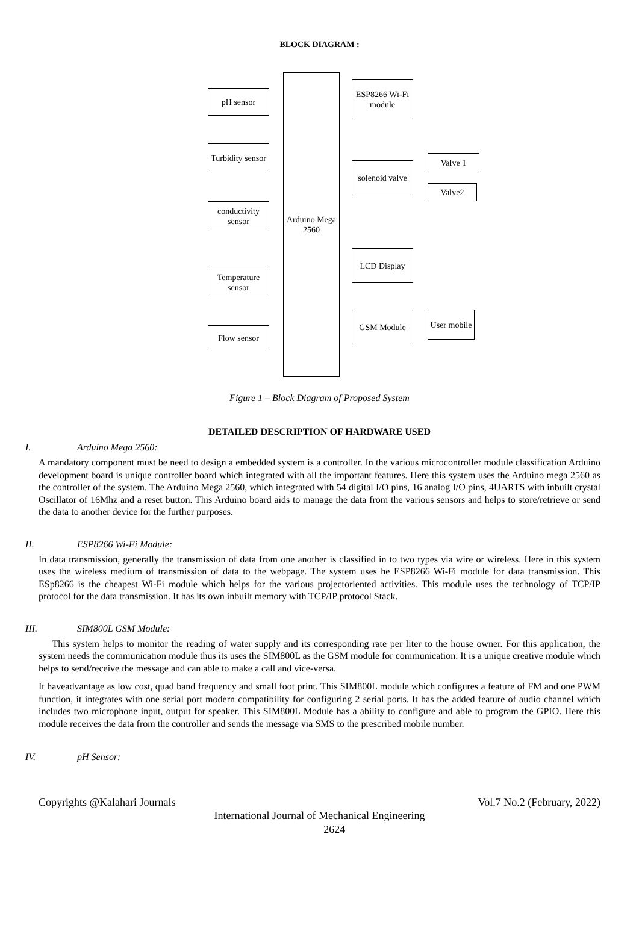BLOCK DIAGRAM :
pH sensor
Turbidity sensor
conductivity sensor
Temperature sensor
Flow sensor
Arduino Mega 2560
ESP8266 Wi-Fi module
solenoid valve
Valve 1
Valve2
LCD Display
GSM Module
User mobile
Figure 1 – Block Diagram of Proposed System
DETAILED DESCRIPTION OF HARDWARE USED
I. Arduino Mega 2560:
A mandatory component must be need to design a embedded system is a controller. In the various microcontroller module classification Arduino development board is unique controller board which integrated with all the important features. Here this system uses the Arduino mega 2560 as the controller of the system. The Arduino Mega 2560, which integrated with 54 digital I/O pins, 16 analog I/O pins, 4UARTS with inbuilt crystal Oscillator of 16Mhz and a reset button. This Arduino board aids to manage the data from the various sensors and helps to store/retrieve or send the data to another device for the further purposes.
II. ESP8266 Wi-Fi Module:
In data transmission, generally the transmission of data from one another is classified in to two types via wire or wireless. Here in this system uses the wireless medium of transmission of data to the webpage. The system uses he ESP8266 Wi-Fi module for data transmission. This ESp8266 is the cheapest Wi-Fi module which helps for the various projectoriented activities. This module uses the technology of TCP/IP protocol for the data transmission. It has its own inbuilt memory with TCP/IP protocol Stack.
III. SIM800L GSM Module:
This system helps to monitor the reading of water supply and its corresponding rate per liter to the house owner. For this application, the system needs the communication module thus its uses the SIM800L as the GSM module for communication. It is a unique creative module which helps to send/receive the message and can able to make a call and vice-versa.
It haveadvantage as low cost, quad band frequency and small foot print. This SIM800L module which configures a feature of FM and one PWM function, it integrates with one serial port modern compatibility for configuring 2 serial ports. It has the added feature of audio channel which includes two microphone input, output for speaker. This SIM800L Module has a ability to configure and able to program the GPIO. Here this module receives the data from the controller and sends the message via SMS to the prescribed mobile number.
IV. pH Sensor:
Copyrights @Kalahari Journals Vol.7 No.2 (February, 2022)
International Journal of Mechanical Engineering
2624